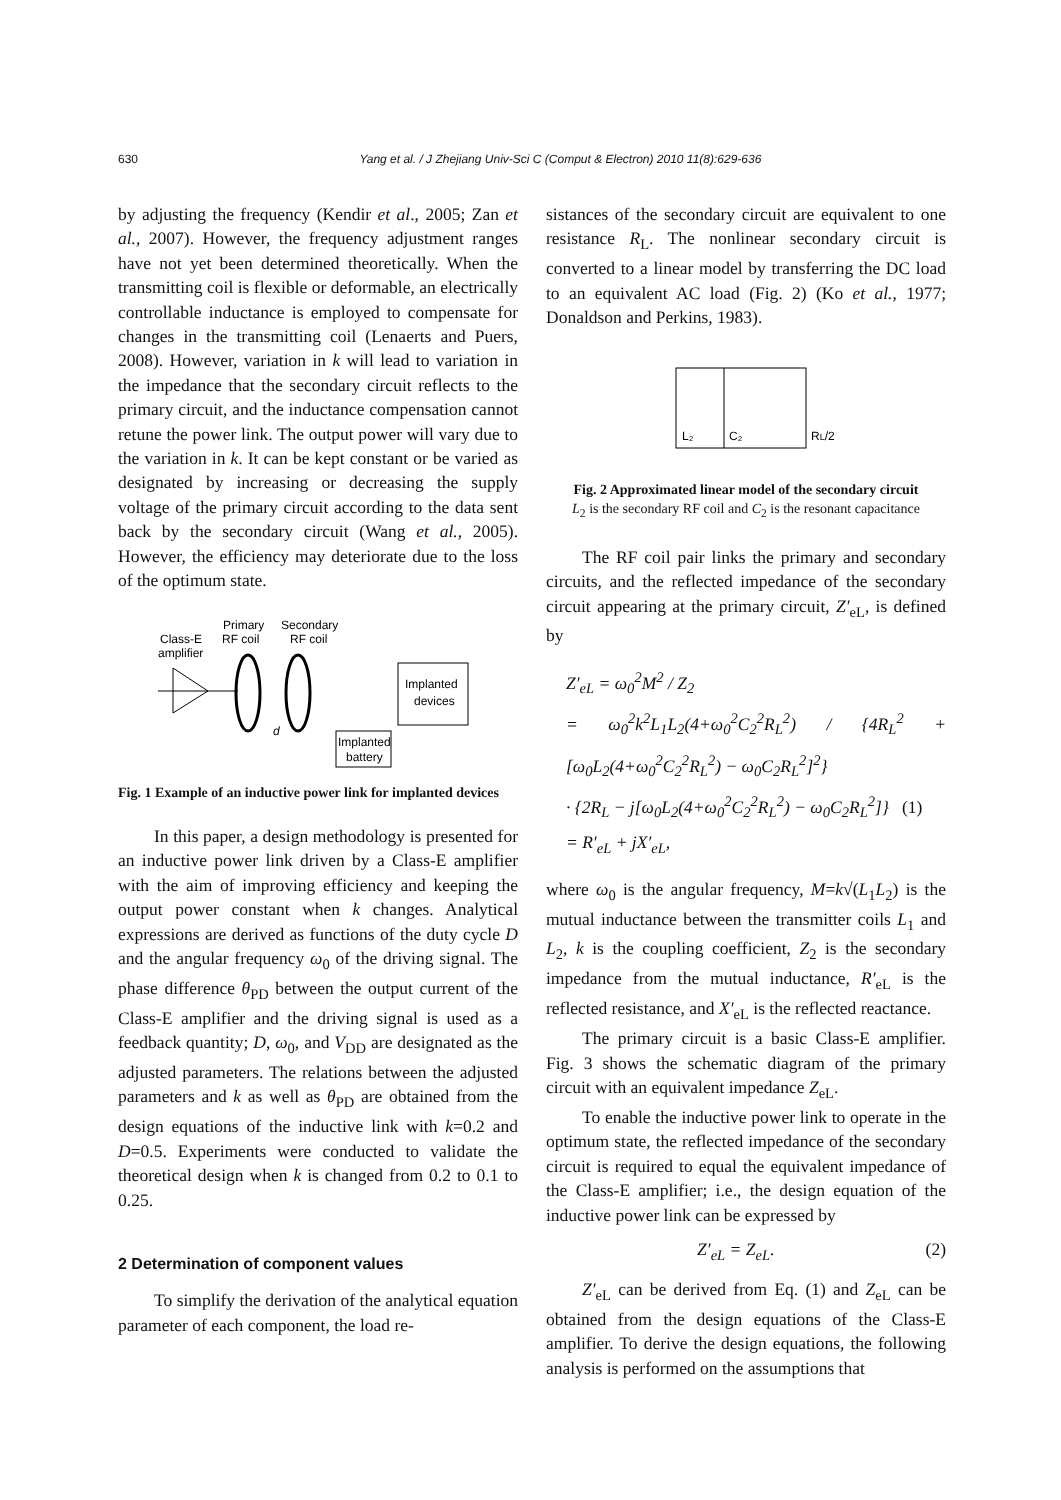630
Yang et al. / J Zhejiang Univ-Sci C (Comput & Electron) 2010 11(8):629-636
by adjusting the frequency (Kendir et al., 2005; Zan et al., 2007). However, the frequency adjustment ranges have not yet been determined theoretically. When the transmitting coil is flexible or deformable, an electrically controllable inductance is employed to compensate for changes in the transmitting coil (Lenaerts and Puers, 2008). However, variation in k will lead to variation in the impedance that the secondary circuit reflects to the primary circuit, and the inductance compensation cannot retune the power link. The output power will vary due to the variation in k. It can be kept constant or be varied as designated by increasing or decreasing the supply voltage of the primary circuit according to the data sent back by the secondary circuit (Wang et al., 2005). However, the efficiency may deteriorate due to the loss of the optimum state.
Class-E
amplifier
Primary
RF coil
Secondary
RF coil
Implanted
devices
Implanted
battery
d
Fig. 1 Example of an inductive power link for implanted devices
In this paper, a design methodology is presented for an inductive power link driven by a Class-E amplifier with the aim of improving efficiency and keeping the output power constant when k changes. Analytical expressions are derived as functions of the duty cycle D and the angular frequency ω<sub>0</sub> of the driving signal. The phase difference θ<sub>PD</sub> between the output current of the Class-E amplifier and the driving signal is used as a feedback quantity; D, ω<sub>0</sub>, and V<sub>DD</sub> are designated as the adjusted parameters. The relations between the adjusted parameters and k as well as θ<sub>PD</sub> are obtained from the design equations of the inductive link with k=0.2 and D=0.5. Experiments were conducted to validate the theoretical design when k is changed from 0.2 to 0.1 to 0.25.
2 Determination of component values
To simplify the derivation of the analytical equation parameter of each component, the load re-
sistances of the secondary circuit are equivalent to one resistance R<sub>L</sub>. The nonlinear secondary circuit is converted to a linear model by transferring the DC load to an equivalent AC load (Fig. 2) (Ko et al., 1977; Donaldson and Perkins, 1983).
L₂
C₂
RL/2
Fig. 2 Approximated linear model of the secondary circuit
L<sub>2</sub> is the secondary RF coil and C<sub>2</sub> is the resonant capacitance
The RF coil pair links the primary and secondary circuits, and the reflected impedance of the secondary circuit appearing at the primary circuit, Z′<sub>eL</sub>, is defined by
Z′<sub>eL</sub> = ω<sub>0</sub><sup>2</sup>M<sup>2</sup> / Z<sub>2</sub>
= ω<sub>0</sub><sup>2</sup>k<sup>2</sup>L<sub>1</sub>L<sub>2</sub>(4+ω<sub>0</sub><sup>2</sup>C<sub>2</sub><sup>2</sup>R<sub>L</sub><sup>2</sup>) / {4R<sub>L</sub><sup>2</sup> + [ω<sub>0</sub>L<sub>2</sub>(4+ω<sub>0</sub><sup>2</sup>C<sub>2</sub><sup>2</sup>R<sub>L</sub><sup>2</sup>) − ω<sub>0</sub>C<sub>2</sub>R<sub>L</sub><sup>2</sup>]<sup>2</sup>}
· {2R<sub>L</sub> − j[ω<sub>0</sub>L<sub>2</sub>(4+ω<sub>0</sub><sup>2</sup>C<sub>2</sub><sup>2</sup>R<sub>L</sub><sup>2</sup>) − ω<sub>0</sub>C<sub>2</sub>R<sub>L</sub><sup>2</sup>]} (1)
= R′<sub>eL</sub> + jX′<sub>eL</sub>,
where ω<sub>0</sub> is the angular frequency, M=k√(L<sub>1</sub>L<sub>2</sub>) is the mutual inductance between the transmitter coils L<sub>1</sub> and L<sub>2</sub>, k is the coupling coefficient, Z<sub>2</sub> is the secondary impedance from the mutual inductance, R′<sub>eL</sub> is the reflected resistance, and X′<sub>eL</sub> is the reflected reactance.
The primary circuit is a basic Class-E amplifier. Fig. 3 shows the schematic diagram of the primary circuit with an equivalent impedance Z<sub>eL</sub>.
To enable the inductive power link to operate in the optimum state, the reflected impedance of the secondary circuit is required to equal the equivalent impedance of the Class-E amplifier; i.e., the design equation of the inductive power link can be expressed by
Z′<sub>eL</sub> = Z<sub>eL</sub>. (2)
Z′<sub>eL</sub> can be derived from Eq. (1) and Z<sub>eL</sub> can be obtained from the design equations of the Class-E amplifier. To derive the design equations, the following analysis is performed on the assumptions that